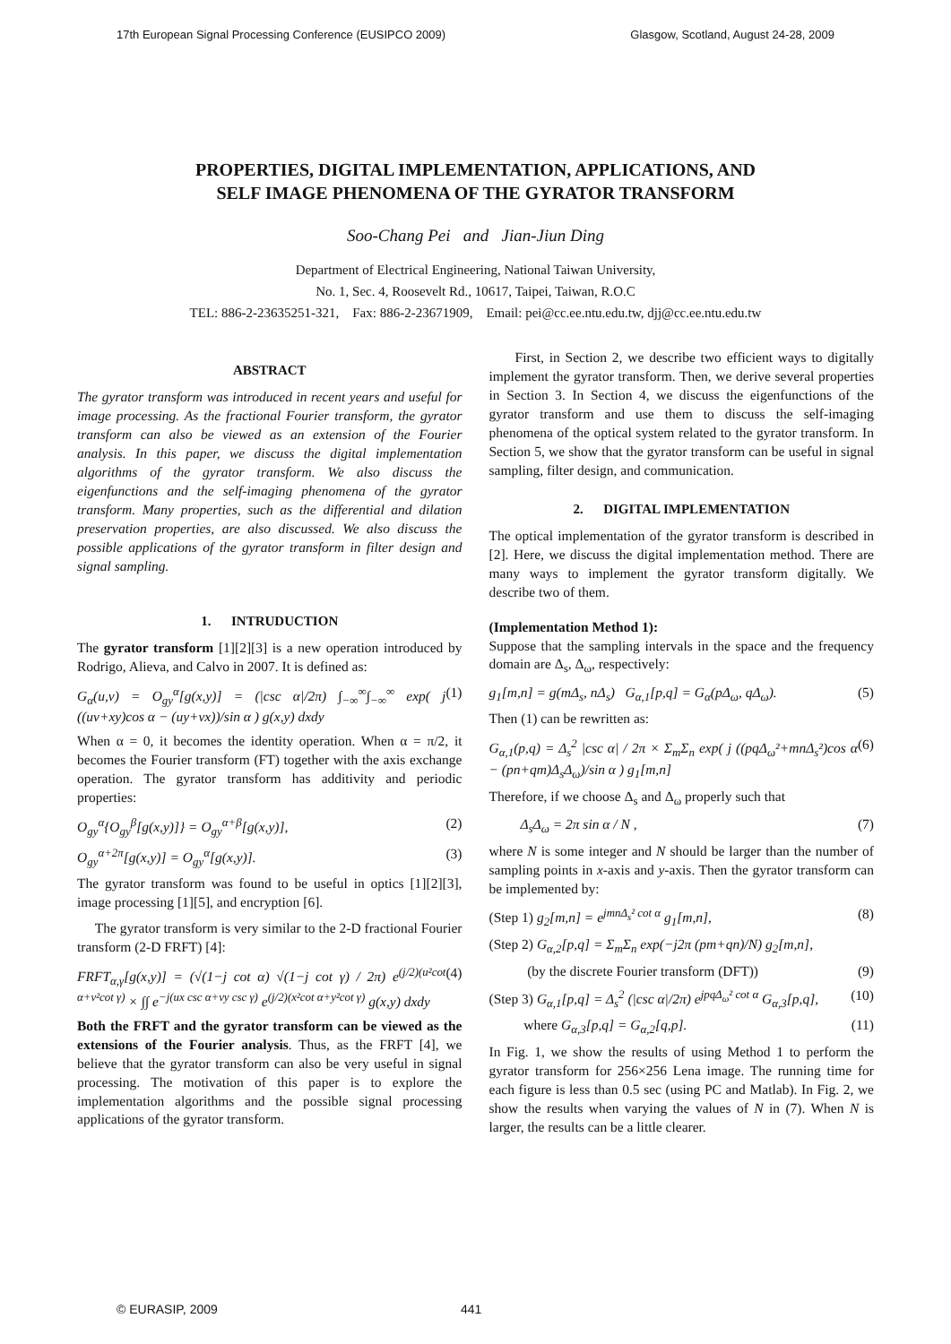17th European Signal Processing Conference (EUSIPCO 2009) Glasgow, Scotland, August 24-28, 2009
PROPERTIES, DIGITAL IMPLEMENTATION, APPLICATIONS, AND
SELF IMAGE PHENOMENA OF THE GYRATOR TRANSFORM
Soo-Chang Pei and Jian-Jiun Ding
Department of Electrical Engineering, National Taiwan University,
No. 1, Sec. 4, Roosevelt Rd., 10617, Taipei, Taiwan, R.O.C
TEL: 886-2-23635251-321, Fax: 886-2-23671909, Email: pei@cc.ee.ntu.edu.tw, djj@cc.ee.ntu.edu.tw
ABSTRACT
The gyrator transform was introduced in recent years and useful for image processing. As the fractional Fourier transform, the gyrator transform can also be viewed as an extension of the Fourier analysis. In this paper, we discuss the digital implementation algorithms of the gyrator transform. We also discuss the eigenfunctions and the self-imaging phenomena of the gyrator transform. Many properties, such as the differential and dilation preservation properties, are also discussed. We also discuss the possible applications of the gyrator transform in filter design and signal sampling.
1. INTRUDUCTION
The gyrator transform [1][2][3] is a new operation introduced by Rodrigo, Alieva, and Calvo in 2007. It is defined as:
G<sub>α</sub>(u,v) = O<sub>gy</sub><sup>α</sup>[g(x,y)] = (|csc α|/2π) ∫<sub>−∞</sub><sup>∞</sup>∫<sub>−∞</sub><sup>∞</sup> exp( j ((uv+xy)cos α − (uy+vx))/sin α ) g(x,y) dxdy (1)
When α = 0, it becomes the identity operation. When α = π/2, it becomes the Fourier transform (FT) together with the axis exchange operation. The gyrator transform has additivity and periodic properties:
O<sub>gy</sub><sup>α</sup>{O<sub>gy</sub><sup>β</sup>[g(x,y)]} = O<sub>gy</sub><sup>α+β</sup>[g(x,y)], (2)
O<sub>gy</sub><sup>α+2π</sup>[g(x,y)] = O<sub>gy</sub><sup>α</sup>[g(x,y)]. (3)
The gyrator transform was found to be useful in optics [1][2][3], image processing [1][5], and encryption [6].
The gyrator transform is very similar to the 2-D fractional Fourier transform (2-D FRFT) [4]:
FRFT<sub>α,γ</sub>[g(x,y)] = (√(1−j cot α) √(1−j cot γ) / 2π) e<sup>(j/2)(u²cot α+v²cot γ)</sup> × ∫∫ e<sup>−j(ux csc α+vy csc γ)</sup> e<sup>(j/2)(x²cot α+y²cot γ)</sup> g(x,y) dxdy (4)
Both the FRFT and the gyrator transform can be viewed as the extensions of the Fourier analysis. Thus, as the FRFT [4], we believe that the gyrator transform can also be very useful in signal processing. The motivation of this paper is to explore the implementation algorithms and the possible signal processing applications of the gyrator transform.
First, in Section 2, we describe two efficient ways to digitally implement the gyrator transform. Then, we derive several properties in Section 3. In Section 4, we discuss the eigenfunctions of the gyrator transform and use them to discuss the self-imaging phenomena of the optical system related to the gyrator transform. In Section 5, we show that the gyrator transform can be useful in signal sampling, filter design, and communication.
2. DIGITAL IMPLEMENTATION
The optical implementation of the gyrator transform is described in [2]. Here, we discuss the digital implementation method. There are many ways to implement the gyrator transform digitally. We describe two of them.
(Implementation Method 1):
Suppose that the sampling intervals in the space and the frequency domain are Δ<sub>s</sub>, Δ<sub>ω</sub>, respectively:
g<sub>1</sub>[m,n] = g(mΔ<sub>s</sub>, nΔ<sub>s</sub>) G<sub>α,1</sub>[p,q] = G<sub>α</sub>(pΔ<sub>ω</sub>, qΔ<sub>ω</sub>). (5)
Then (1) can be rewritten as:
G<sub>α,1</sub>(p,q) = Δ<sub>s</sub><sup>2</sup> |csc α| / 2π × Σ<sub>m</sub>Σ<sub>n</sub> exp( j ((pqΔ<sub>ω</sub>²+mnΔ<sub>s</sub>²)cos α − (pn+qm)Δ<sub>s</sub>Δ<sub>ω</sub>)/sin α ) g<sub>1</sub>[m,n] (6)
Therefore, if we choose Δ<sub>s</sub> and Δ<sub>ω</sub> properly such that
Δ<sub>s</sub>Δ<sub>ω</sub> = 2π sin α / N , (7)
where N is some integer and N should be larger than the number of sampling points in x-axis and y-axis. Then the gyrator transform can be implemented by:
(Step 1) g<sub>2</sub>[m,n] = e<sup>jmnΔ<sub>s</sub>² cot α</sup> g<sub>1</sub>[m,n], (8)
(Step 2) G<sub>α,2</sub>[p,q] = Σ<sub>m</sub>Σ<sub>n</sub> exp(−j2π (pm+qn)/N) g<sub>2</sub>[m,n],
(by the discrete Fourier transform (DFT)) (9)
(Step 3) G<sub>α,1</sub>[p,q] = Δ<sub>s</sub><sup>2</sup> (|csc α|/2π) e<sup>jpqΔ<sub>ω</sub>² cot α</sup> G<sub>α,3</sub>[p,q], (10)
where G<sub>α,3</sub>[p,q] = G<sub>α,2</sub>[q,p]. (11)
In Fig. 1, we show the results of using Method 1 to perform the gyrator transform for 256×256 Lena image. The running time for each figure is less than 0.5 sec (using PC and Matlab). In Fig. 2, we show the results when varying the values of N in (7). When N is larger, the results can be a little clearer.
© EURASIP, 2009 441